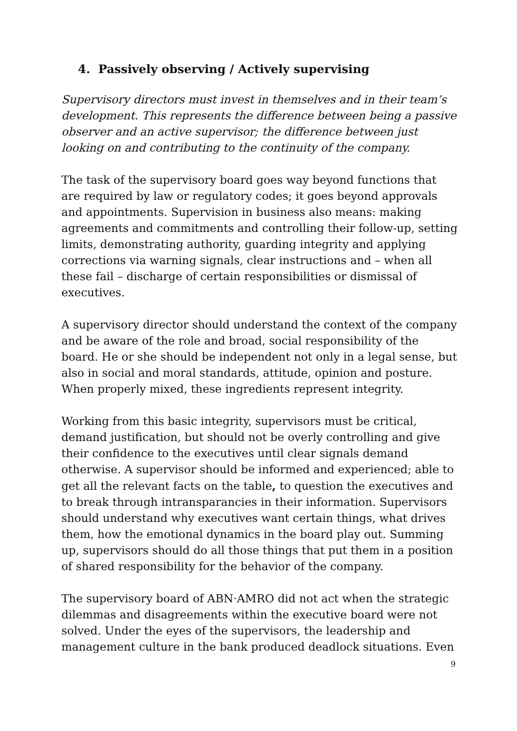4. Passively observing / Actively supervising
Supervisory directors must invest in themselves and in their team’s development. This represents the difference between being a passive observer and an active supervisor; the difference between just looking on and contributing to the continuity of the company.
The task of the supervisory board goes way beyond functions that are required by law or regulatory codes; it goes beyond approvals and appointments. Supervision in business also means: making agreements and commitments and controlling their follow-up, setting limits, demonstrating authority, guarding integrity and applying corrections via warning signals, clear instructions and – when all these fail – discharge of certain responsibilities or dismissal of executives.
A supervisory director should understand the context of the company and be aware of the role and broad, social responsibility of the board. He or she should be independent not only in a legal sense, but also in social and moral standards, attitude, opinion and posture. When properly mixed, these ingredients represent integrity.
Working from this basic integrity, supervisors must be critical, demand justification, but should not be overly controlling and give their confidence to the executives until clear signals demand otherwise. A supervisor should be informed and experienced; able to get all the relevant facts on the table, to question the executives and to break through intransparancies in their information. Supervisors should understand why executives want certain things, what drives them, how the emotional dynamics in the board play out. Summing up, supervisors should do all those things that put them in a position of shared responsibility for the behavior of the company.
The supervisory board of ABN·AMRO did not act when the strategic dilemmas and disagreements within the executive board were not solved. Under the eyes of the supervisors, the leadership and management culture in the bank produced deadlock situations. Even
9